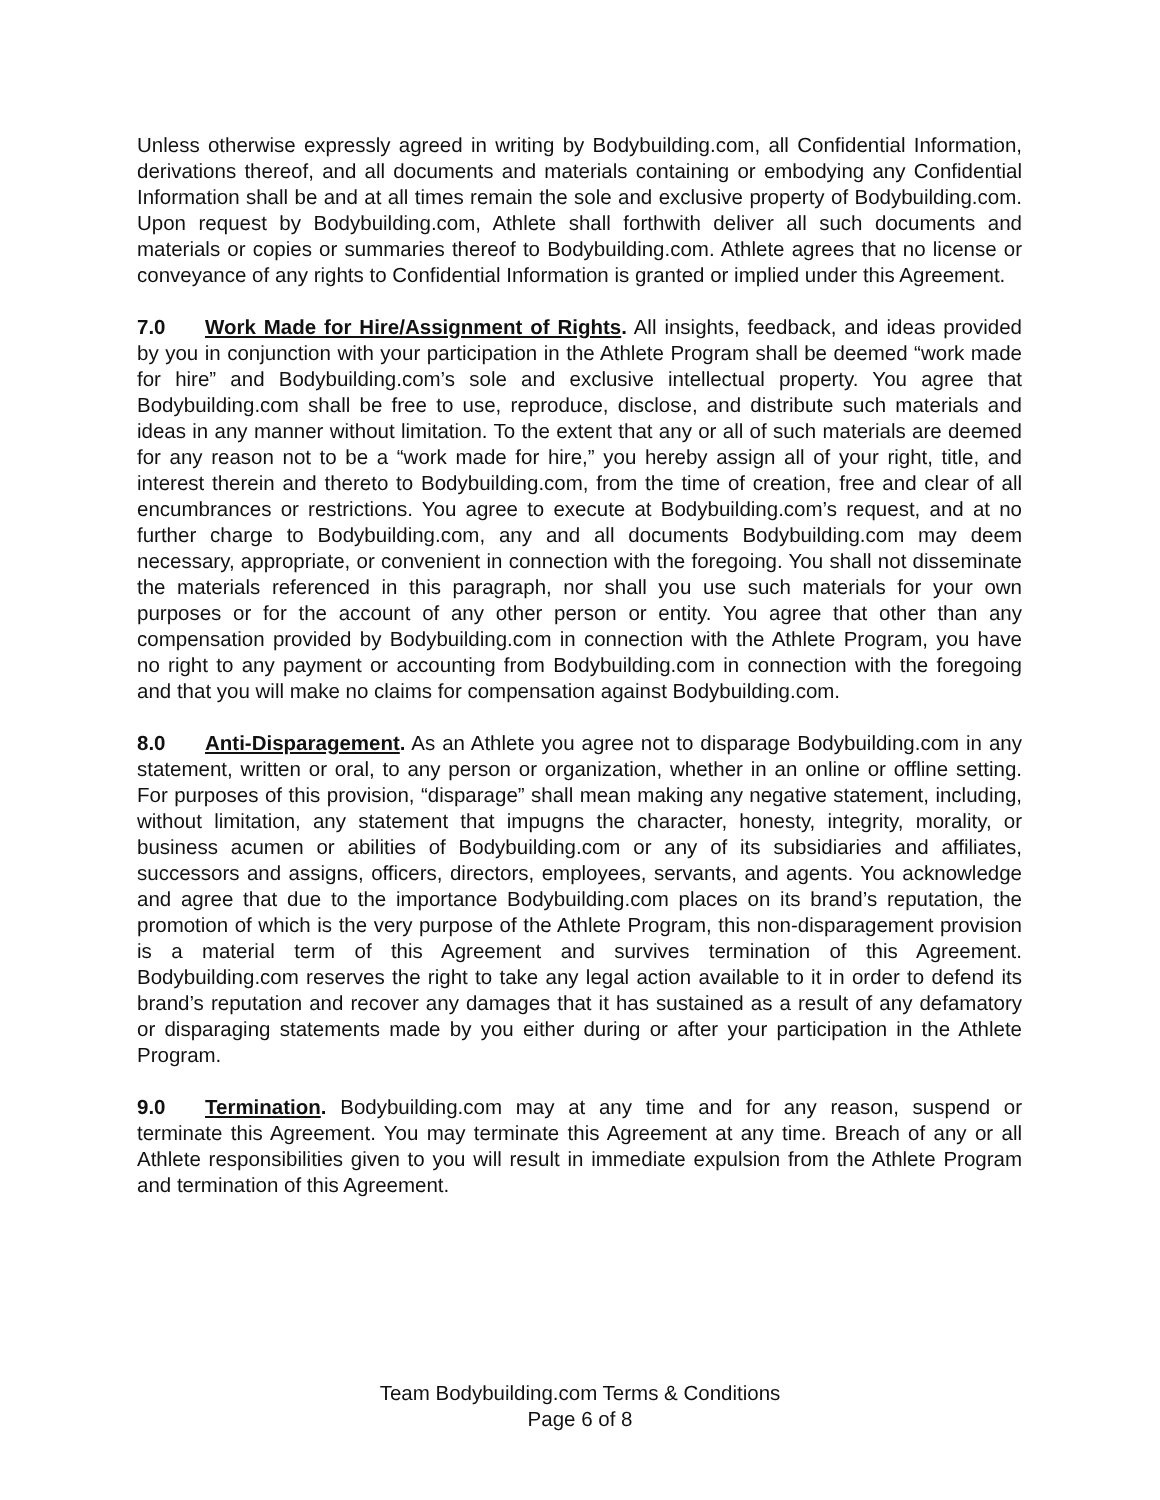Unless otherwise expressly agreed in writing by Bodybuilding.com, all Confidential Information, derivations thereof, and all documents and materials containing or embodying any Confidential Information shall be and at all times remain the sole and exclusive property of Bodybuilding.com. Upon request by Bodybuilding.com, Athlete shall forthwith deliver all such documents and materials or copies or summaries thereof to Bodybuilding.com. Athlete agrees that no license or conveyance of any rights to Confidential Information is granted or implied under this Agreement.
7.0 Work Made for Hire/Assignment of Rights. All insights, feedback, and ideas provided by you in conjunction with your participation in the Athlete Program shall be deemed “work made for hire” and Bodybuilding.com’s sole and exclusive intellectual property. You agree that Bodybuilding.com shall be free to use, reproduce, disclose, and distribute such materials and ideas in any manner without limitation. To the extent that any or all of such materials are deemed for any reason not to be a “work made for hire,” you hereby assign all of your right, title, and interest therein and thereto to Bodybuilding.com, from the time of creation, free and clear of all encumbrances or restrictions. You agree to execute at Bodybuilding.com’s request, and at no further charge to Bodybuilding.com, any and all documents Bodybuilding.com may deem necessary, appropriate, or convenient in connection with the foregoing. You shall not disseminate the materials referenced in this paragraph, nor shall you use such materials for your own purposes or for the account of any other person or entity. You agree that other than any compensation provided by Bodybuilding.com in connection with the Athlete Program, you have no right to any payment or accounting from Bodybuilding.com in connection with the foregoing and that you will make no claims for compensation against Bodybuilding.com.
8.0 Anti-Disparagement. As an Athlete you agree not to disparage Bodybuilding.com in any statement, written or oral, to any person or organization, whether in an online or offline setting. For purposes of this provision, “disparage” shall mean making any negative statement, including, without limitation, any statement that impugns the character, honesty, integrity, morality, or business acumen or abilities of Bodybuilding.com or any of its subsidiaries and affiliates, successors and assigns, officers, directors, employees, servants, and agents. You acknowledge and agree that due to the importance Bodybuilding.com places on its brand’s reputation, the promotion of which is the very purpose of the Athlete Program, this non-disparagement provision is a material term of this Agreement and survives termination of this Agreement. Bodybuilding.com reserves the right to take any legal action available to it in order to defend its brand’s reputation and recover any damages that it has sustained as a result of any defamatory or disparaging statements made by you either during or after your participation in the Athlete Program.
9.0 Termination. Bodybuilding.com may at any time and for any reason, suspend or terminate this Agreement. You may terminate this Agreement at any time. Breach of any or all Athlete responsibilities given to you will result in immediate expulsion from the Athlete Program and termination of this Agreement.
Team Bodybuilding.com Terms & Conditions
Page 6 of 8